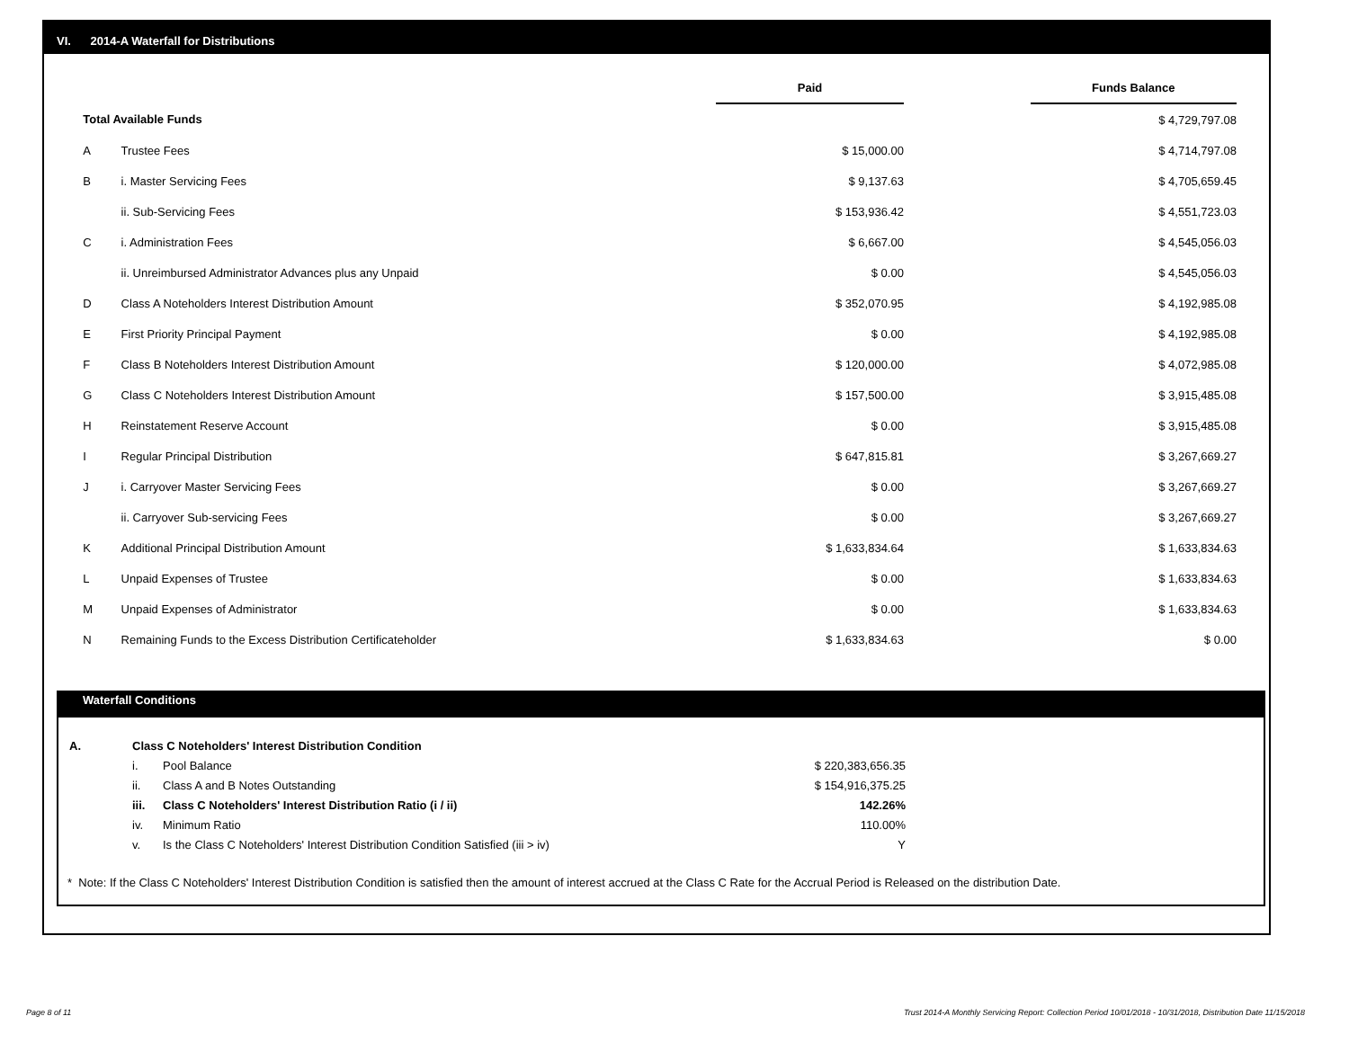VI. 2014-A Waterfall for Distributions
| | | Paid | | Funds Balance |
| --- | --- | --- | --- | --- |
| Total Available Funds | | | | $ 4,729,797.08 |
| A | Trustee Fees | $ 15,000.00 | | $ 4,714,797.08 |
| B | i. Master Servicing Fees | $ 9,137.63 | | $ 4,705,659.45 |
| | ii. Sub-Servicing Fees | $ 153,936.42 | | $ 4,551,723.03 |
| C | i. Administration Fees | $ 6,667.00 | | $ 4,545,056.03 |
| | ii. Unreimbursed Administrator Advances plus any Unpaid | $ 0.00 | | $ 4,545,056.03 |
| D | Class A Noteholders Interest Distribution Amount | $ 352,070.95 | | $ 4,192,985.08 |
| E | First Priority Principal Payment | $ 0.00 | | $ 4,192,985.08 |
| F | Class B Noteholders Interest Distribution Amount | $ 120,000.00 | | $ 4,072,985.08 |
| G | Class C Noteholders Interest Distribution Amount | $ 157,500.00 | | $ 3,915,485.08 |
| H | Reinstatement Reserve Account | $ 0.00 | | $ 3,915,485.08 |
| I | Regular Principal Distribution | $ 647,815.81 | | $ 3,267,669.27 |
| J | i. Carryover Master Servicing Fees | $ 0.00 | | $ 3,267,669.27 |
| | ii. Carryover Sub-servicing Fees | $ 0.00 | | $ 3,267,669.27 |
| K | Additional Principal Distribution Amount | $ 1,633,834.64 | | $ 1,633,834.63 |
| L | Unpaid Expenses of Trustee | $ 0.00 | | $ 1,633,834.63 |
| M | Unpaid Expenses of Administrator | $ 0.00 | | $ 1,633,834.63 |
| N | Remaining Funds to the Excess Distribution Certificateholder | $ 1,633,834.63 | | $ 0.00 |
Waterfall Conditions
| A. | Class C Noteholders' Interest Distribution Condition | | |
| | i. | Pool Balance | $ 220,383,656.35 |
| | ii. | Class A and B Notes Outstanding | $ 154,916,375.25 |
| | iii. | Class C Noteholders' Interest Distribution Ratio (i / ii) | 142.26% |
| | iv. | Minimum Ratio | 110.00% |
| | v. | Is the Class C Noteholders' Interest Distribution Condition Satisfied (iii > iv) | Y |
* Note: If the Class C Noteholders' Interest Distribution Condition is satisfied then the amount of interest accrued at the Class C Rate for the Accrual Period is Released on the distribution Date.
Page 8 of 11
Trust 2014-A Monthly Servicing Report: Collection Period 10/01/2018 - 10/31/2018, Distribution Date 11/15/2018